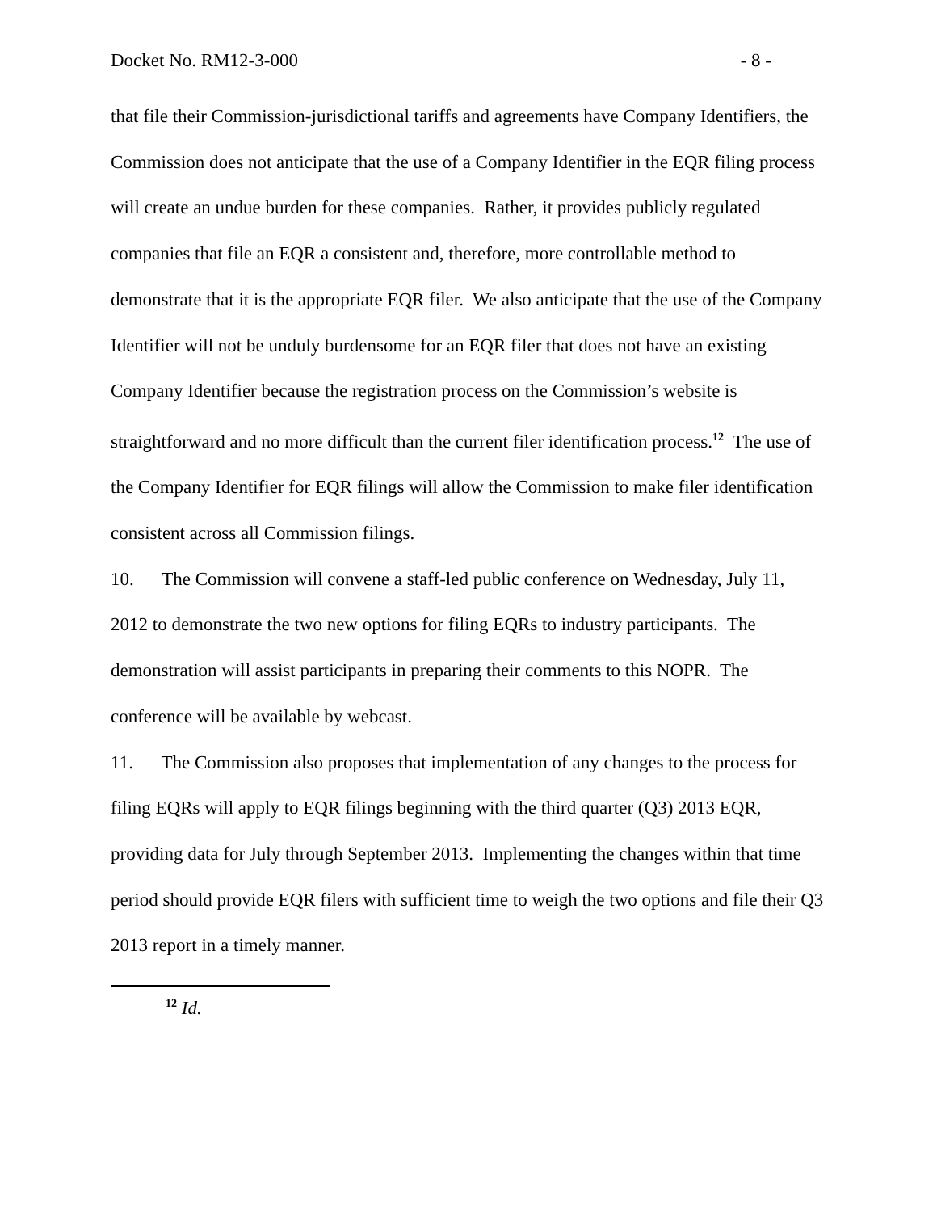Docket No. RM12-3-000 - 8 -
that file their Commission-jurisdictional tariffs and agreements have Company Identifiers, the Commission does not anticipate that the use of a Company Identifier in the EQR filing process will create an undue burden for these companies. Rather, it provides publicly regulated companies that file an EQR a consistent and, therefore, more controllable method to demonstrate that it is the appropriate EQR filer. We also anticipate that the use of the Company Identifier will not be unduly burdensome for an EQR filer that does not have an existing Company Identifier because the registration process on the Commission’s website is straightforward and no more difficult than the current filer identification process.<sup>12</sup> The use of the Company Identifier for EQR filings will allow the Commission to make filer identification consistent across all Commission filings.
10. The Commission will convene a staff-led public conference on Wednesday, July 11, 2012 to demonstrate the two new options for filing EQRs to industry participants. The demonstration will assist participants in preparing their comments to this NOPR. The conference will be available by webcast.
11. The Commission also proposes that implementation of any changes to the process for filing EQRs will apply to EQR filings beginning with the third quarter (Q3) 2013 EQR, providing data for July through September 2013. Implementing the changes within that time period should provide EQR filers with sufficient time to weigh the two options and file their Q3 2013 report in a timely manner.
<sup>12</sup> Id.